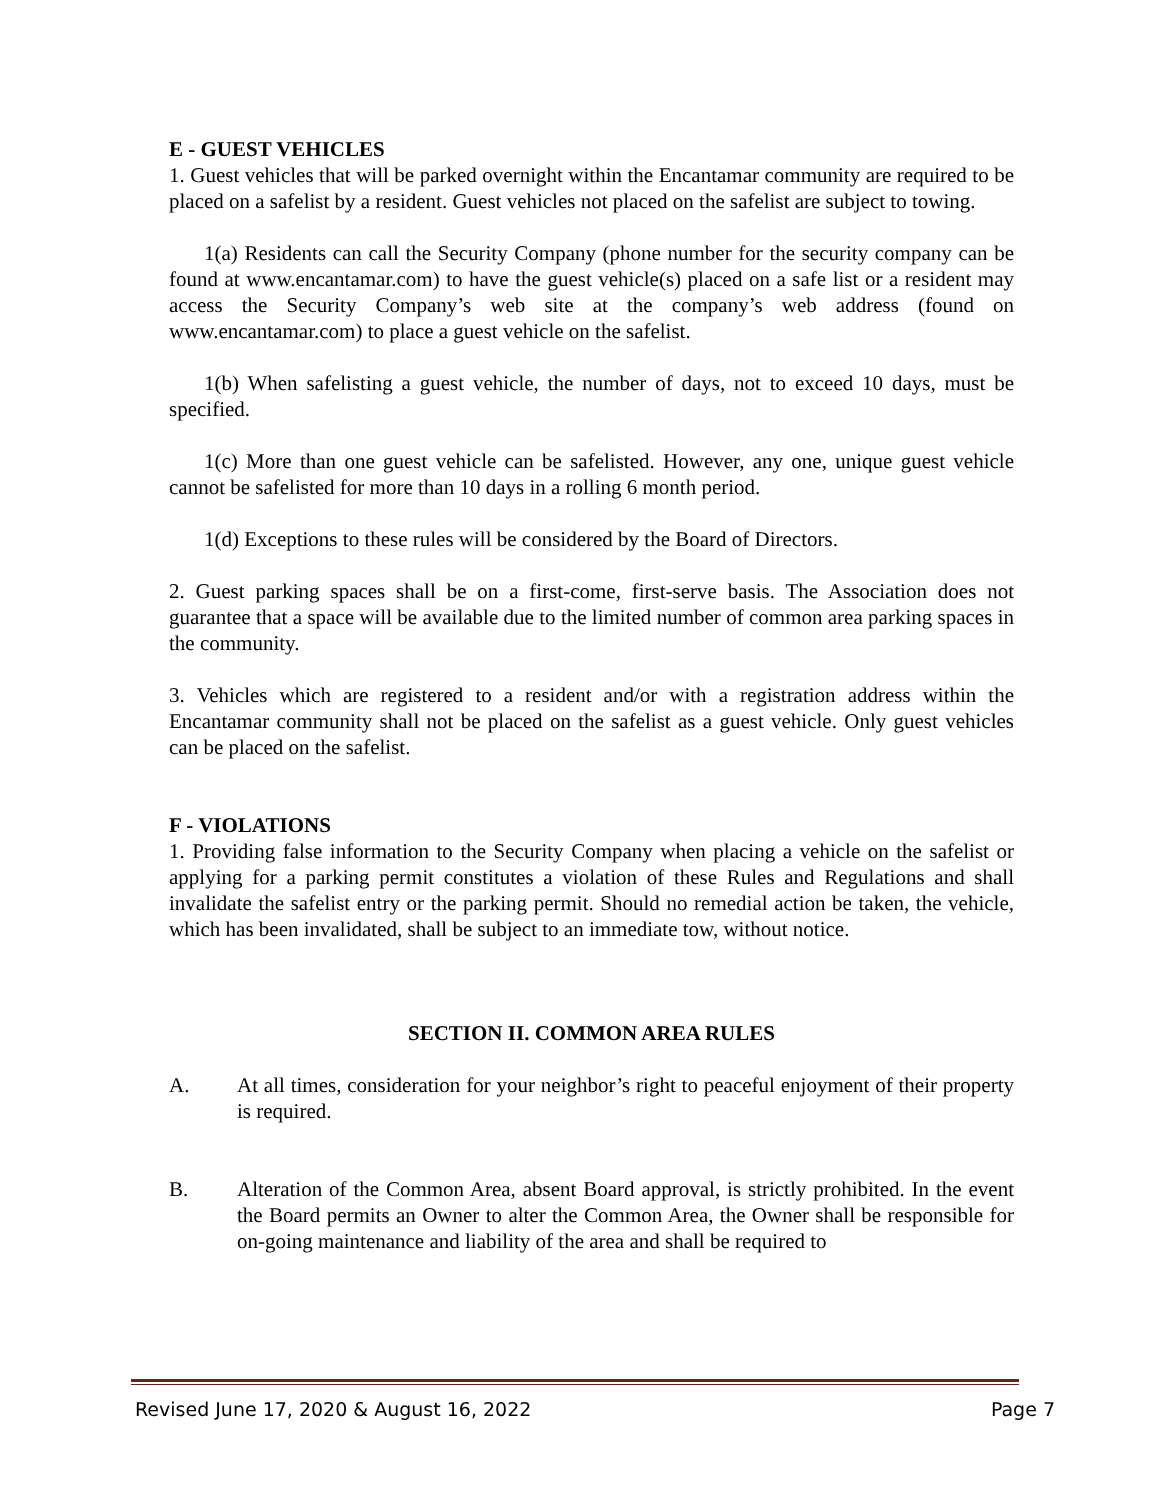E - GUEST VEHICLES
1. Guest vehicles that will be parked overnight within the Encantamar community are required to be placed on a safelist by a resident. Guest vehicles not placed on the safelist are subject to towing.
1(a) Residents can call the Security Company (phone number for the security company can be found at www.encantamar.com) to have the guest vehicle(s) placed on a safe list or a resident may access the Security Company’s web site at the company’s web address (found on www.encantamar.com) to place a guest vehicle on the safelist.
1(b) When safelisting a guest vehicle, the number of days, not to exceed 10 days, must be specified.
1(c) More than one guest vehicle can be safelisted. However, any one, unique guest vehicle cannot be safelisted for more than 10 days in a rolling 6 month period.
1(d) Exceptions to these rules will be considered by the Board of Directors.
2. Guest parking spaces shall be on a first-come, first-serve basis. The Association does not guarantee that a space will be available due to the limited number of common area parking spaces in the community.
3. Vehicles which are registered to a resident and/or with a registration address within the Encantamar community shall not be placed on the safelist as a guest vehicle. Only guest vehicles can be placed on the safelist.
F - VIOLATIONS
1. Providing false information to the Security Company when placing a vehicle on the safelist or applying for a parking permit constitutes a violation of these Rules and Regulations and shall invalidate the safelist entry or the parking permit. Should no remedial action be taken, the vehicle, which has been invalidated, shall be subject to an immediate tow, without notice.
SECTION II. COMMON AREA RULES
A. At all times, consideration for your neighbor’s right to peaceful enjoyment of their property is required.
B. Alteration of the Common Area, absent Board approval, is strictly prohibited. In the event the Board permits an Owner to alter the Common Area, the Owner shall be responsible for on-going maintenance and liability of the area and shall be required to
Revised June 17, 2020 & August 16, 2022 Page 7